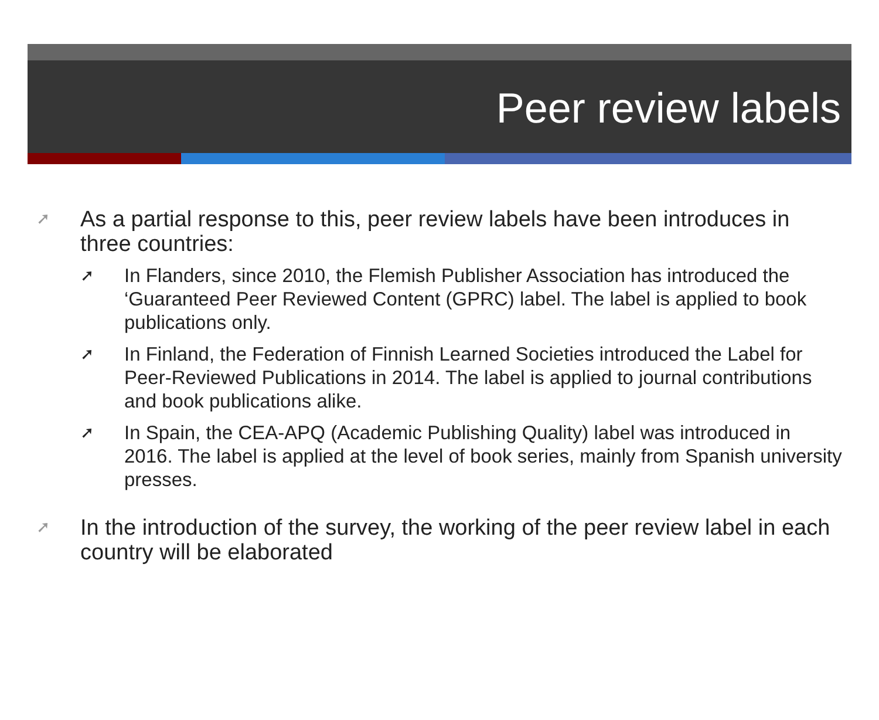Peer review labels
➚ As a partial response to this, peer review labels have been introduces in three countries:
➚ In Flanders, since 2010, the Flemish Publisher Association has introduced the ‘Guaranteed Peer Reviewed Content (GPRC) label. The label is applied to book publications only.
➚ In Finland, the Federation of Finnish Learned Societies introduced the Label for Peer-Reviewed Publications in 2014. The label is applied to journal contributions and book publications alike.
➚ In Spain, the CEA-APQ (Academic Publishing Quality) label was introduced in 2016. The label is applied at the level of book series, mainly from Spanish university presses.
➚ In the introduction of the survey, the working of the peer review label in each country will be elaborated